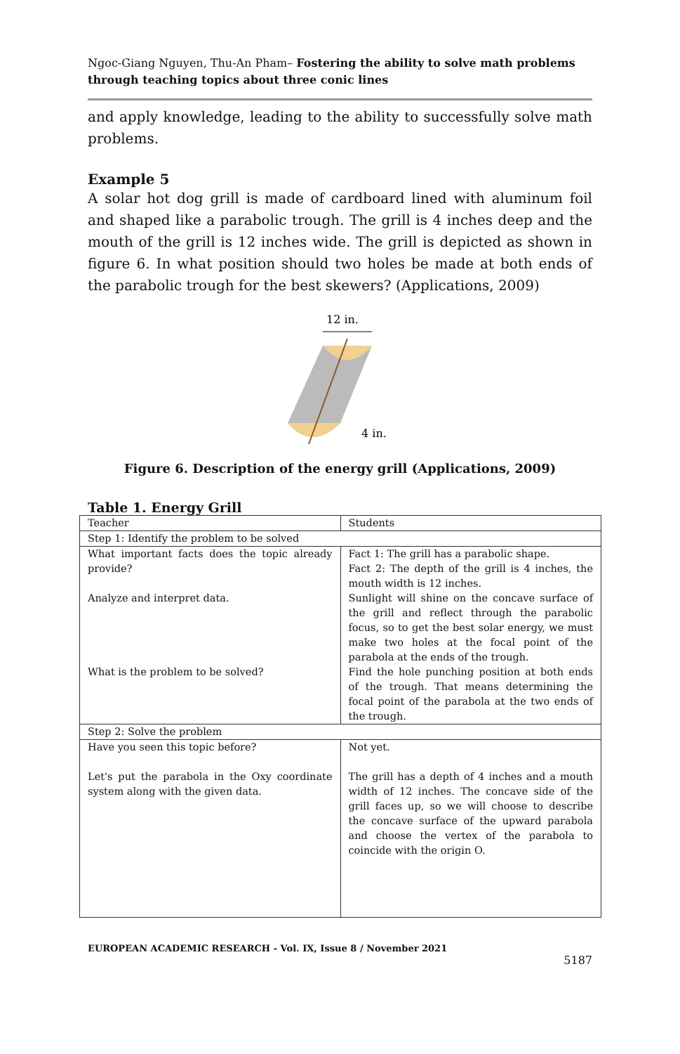Ngoc-Giang Nguyen, Thu-An Pham– Fostering the ability to solve math problems through teaching topics about three conic lines
and apply knowledge, leading to the ability to successfully solve math problems.
Example 5
A solar hot dog grill is made of cardboard lined with aluminum foil and shaped like a parabolic trough. The grill is 4 inches deep and the mouth of the grill is 12 inches wide. The grill is depicted as shown in figure 6. In what position should two holes be made at both ends of the parabolic trough for the best skewers? (Applications, 2009)
12 in.
4 in.
Figure 6. Description of the energy grill (Applications, 2009)
Table 1. Energy Grill
| Teacher | Students |
| Step 1: Identify the problem to be solved | |
| What important facts does the topic already provide? Analyze and interpret data. What is the problem to be solved? | Fact 1: The grill has a parabolic shape. Fact 2: The depth of the grill is 4 inches, the mouth width is 12 inches. Sunlight will shine on the concave surface of the grill and reflect through the parabolic focus, so to get the best solar energy, we must make two holes at the focal point of the parabola at the ends of the trough. Find the hole punching position at both ends of the trough. That means determining the focal point of the parabola at the two ends of the trough. |
| Step 2: Solve the problem | |
| Have you seen this topic before? Let's put the parabola in the Oxy coordinate system along with the given data. | Not yet. The grill has a depth of 4 inches and a mouth width of 12 inches. The concave side of the grill faces up, so we will choose to describe the concave surface of the upward parabola and choose the vertex of the parabola to coincide with the origin O. |
EUROPEAN ACADEMIC RESEARCH - Vol. IX, Issue 8 / November 2021
5187